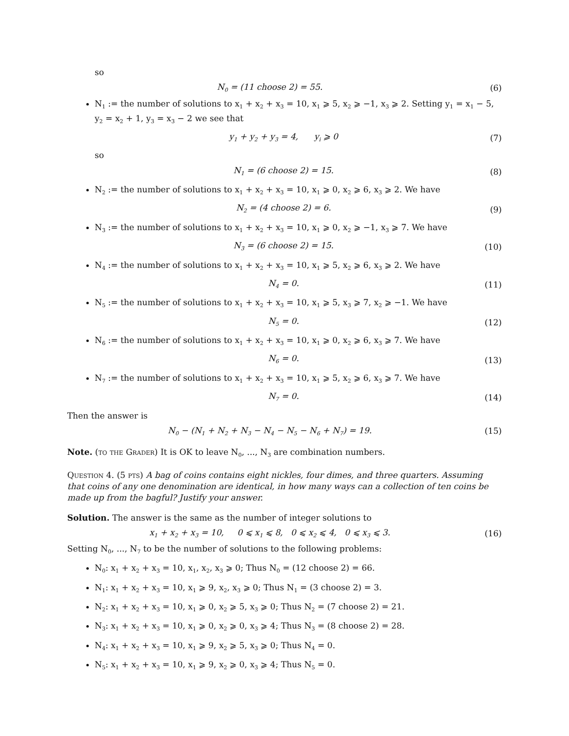so
N<sub>0</sub> = (11 choose 2) = 55. (6)
N<sub>1</sub> := the number of solutions to x<sub>1</sub> + x<sub>2</sub> + x<sub>3</sub> = 10, x<sub>1</sub> ⩾ 5, x<sub>2</sub> ⩾ −1, x<sub>3</sub> ⩾ 2. Setting y<sub>1</sub> = x<sub>1</sub> − 5, y<sub>2</sub> = x<sub>2</sub> + 1, y<sub>3</sub> = x<sub>3</sub> − 2 we see that
y<sub>1</sub> + y<sub>2</sub> + y<sub>3</sub> = 4, y<sub>i</sub> ⩾ 0 (7)
so
N<sub>1</sub> = (6 choose 2) = 15. (8)
N<sub>2</sub> := the number of solutions to x<sub>1</sub> + x<sub>2</sub> + x<sub>3</sub> = 10, x<sub>1</sub> ⩾ 0, x<sub>2</sub> ⩾ 6, x<sub>3</sub> ⩾ 2. We have
N<sub>2</sub> = (4 choose 2) = 6. (9)
N<sub>3</sub> := the number of solutions to x<sub>1</sub> + x<sub>2</sub> + x<sub>3</sub> = 10, x<sub>1</sub> ⩾ 0, x<sub>2</sub> ⩾ −1, x<sub>3</sub> ⩾ 7. We have
N<sub>3</sub> = (6 choose 2) = 15. (10)
N<sub>4</sub> := the number of solutions to x<sub>1</sub> + x<sub>2</sub> + x<sub>3</sub> = 10, x<sub>1</sub> ⩾ 5, x<sub>2</sub> ⩾ 6, x<sub>3</sub> ⩾ 2. We have
N<sub>4</sub> = 0. (11)
N<sub>5</sub> := the number of solutions to x<sub>1</sub> + x<sub>2</sub> + x<sub>3</sub> = 10, x<sub>1</sub> ⩾ 5, x<sub>3</sub> ⩾ 7, x<sub>2</sub> ⩾ −1. We have
N<sub>5</sub> = 0. (12)
N<sub>6</sub> := the number of solutions to x<sub>1</sub> + x<sub>2</sub> + x<sub>3</sub> = 10, x<sub>1</sub> ⩾ 0, x<sub>2</sub> ⩾ 6, x<sub>3</sub> ⩾ 7. We have
N<sub>6</sub> = 0. (13)
N<sub>7</sub> := the number of solutions to x<sub>1</sub> + x<sub>2</sub> + x<sub>3</sub> = 10, x<sub>1</sub> ⩾ 5, x<sub>2</sub> ⩾ 6, x<sub>3</sub> ⩾ 7. We have
N<sub>7</sub> = 0. (14)
Then the answer is
N<sub>0</sub> − (N<sub>1</sub> + N<sub>2</sub> + N<sub>3</sub> − N<sub>4</sub> − N<sub>5</sub> − N<sub>6</sub> + N<sub>7</sub>) = 19. (15)
Note. (to the Grader) It is OK to leave N<sub>0</sub>, ..., N<sub>3</sub> are combination numbers.
Question 4. (5 pts) A bag of coins contains eight nickles, four dimes, and three quarters. Assuming that coins of any one denomination are identical, in how many ways can a collection of ten coins be made up from the bagful? Justify your answer.
Solution. The answer is the same as the number of integer solutions to
x<sub>1</sub> + x<sub>2</sub> + x<sub>3</sub> = 10, 0 ⩽ x<sub>1</sub> ⩽ 8, 0 ⩽ x<sub>2</sub> ⩽ 4, 0 ⩽ x<sub>3</sub> ⩽ 3. (16)
Setting N<sub>0</sub>, ..., N<sub>7</sub> to be the number of solutions to the following problems:
N<sub>0</sub>: x<sub>1</sub> + x<sub>2</sub> + x<sub>3</sub> = 10, x<sub>1</sub>, x<sub>2</sub>, x<sub>3</sub> ⩾ 0; Thus N<sub>0</sub> = (12 choose 2) = 66.
N<sub>1</sub>: x<sub>1</sub> + x<sub>2</sub> + x<sub>3</sub> = 10, x<sub>1</sub> ⩾ 9, x<sub>2</sub>, x<sub>3</sub> ⩾ 0; Thus N<sub>1</sub> = (3 choose 2) = 3.
N<sub>2</sub>: x<sub>1</sub> + x<sub>2</sub> + x<sub>3</sub> = 10, x<sub>1</sub> ⩾ 0, x<sub>2</sub> ⩾ 5, x<sub>3</sub> ⩾ 0; Thus N<sub>2</sub> = (7 choose 2) = 21.
N<sub>3</sub>: x<sub>1</sub> + x<sub>2</sub> + x<sub>3</sub> = 10, x<sub>1</sub> ⩾ 0, x<sub>2</sub> ⩾ 0, x<sub>3</sub> ⩾ 4; Thus N<sub>3</sub> = (8 choose 2) = 28.
N<sub>4</sub>: x<sub>1</sub> + x<sub>2</sub> + x<sub>3</sub> = 10, x<sub>1</sub> ⩾ 9, x<sub>2</sub> ⩾ 5, x<sub>3</sub> ⩾ 0; Thus N<sub>4</sub> = 0.
N<sub>5</sub>: x<sub>1</sub> + x<sub>2</sub> + x<sub>3</sub> = 10, x<sub>1</sub> ⩾ 9, x<sub>2</sub> ⩾ 0, x<sub>3</sub> ⩾ 4; Thus N<sub>5</sub> = 0.